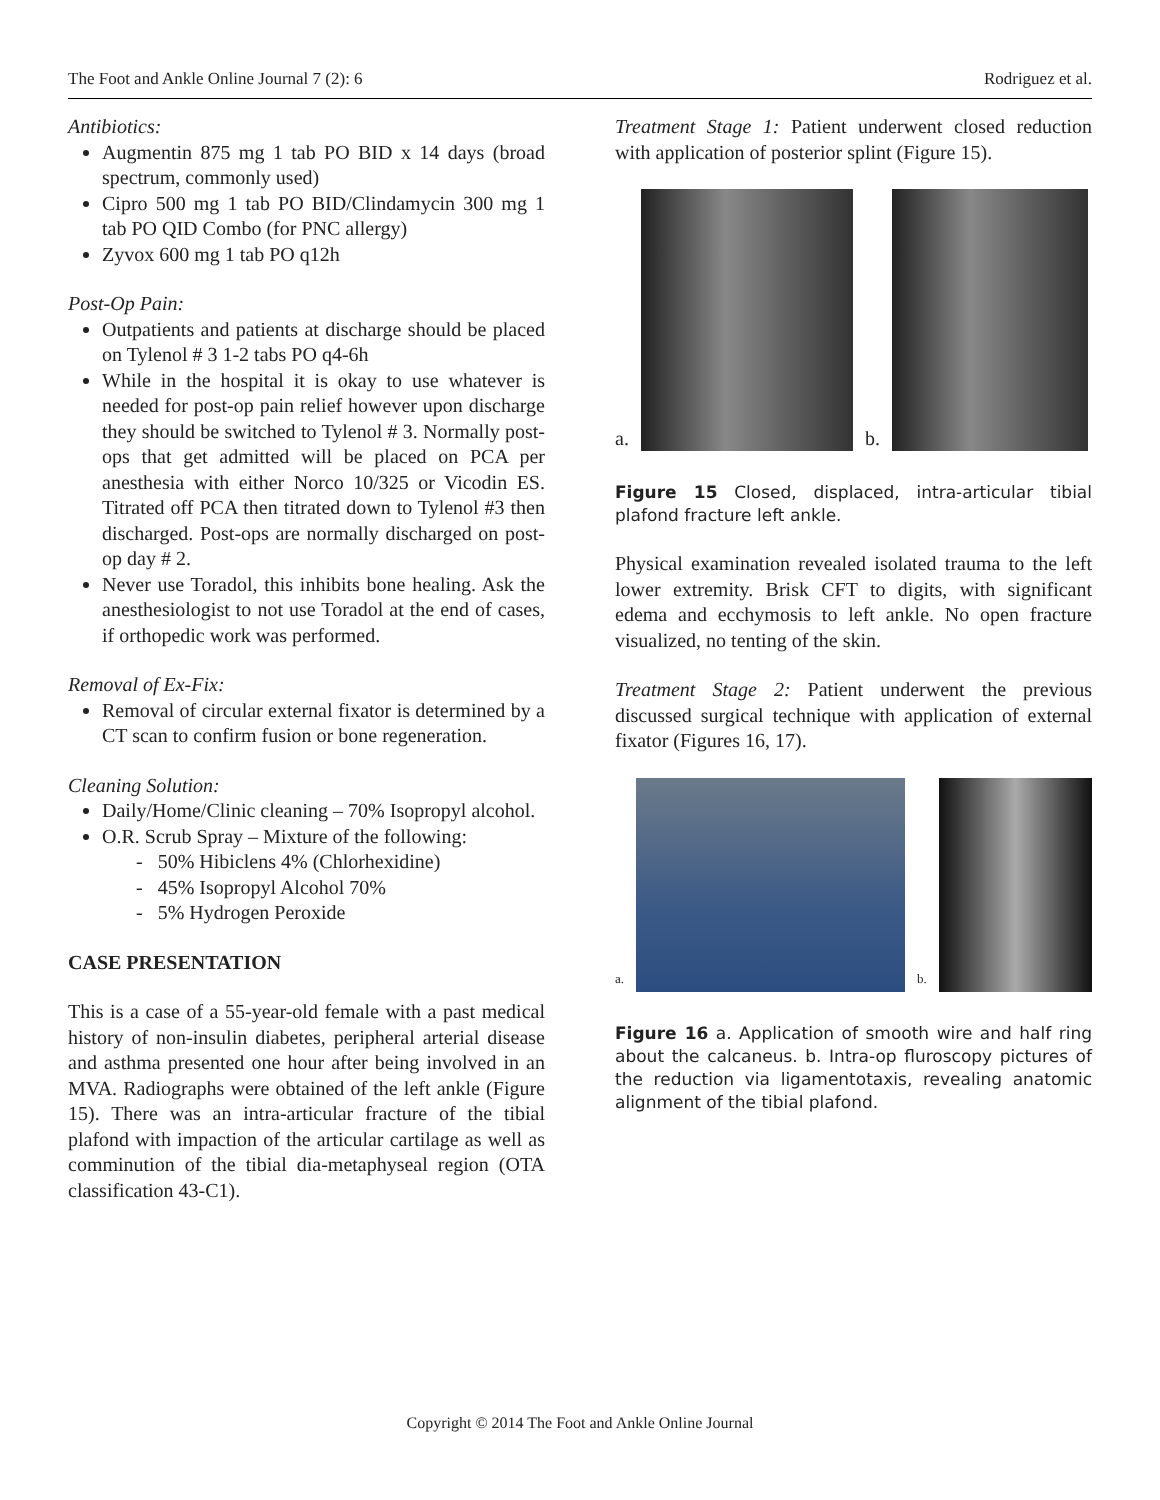The Foot and Ankle Online Journal 7 (2): 6 Rodriguez et al.
Antibiotics:
Augmentin 875 mg 1 tab PO BID x 14 days (broad spectrum, commonly used)
Cipro 500 mg 1 tab PO BID/Clindamycin 300 mg 1 tab PO QID Combo (for PNC allergy)
Zyvox 600 mg 1 tab PO q12h
Post-Op Pain:
Outpatients and patients at discharge should be placed on Tylenol # 3 1-2 tabs PO q4-6h
While in the hospital it is okay to use whatever is needed for post-op pain relief however upon discharge they should be switched to Tylenol # 3. Normally post-ops that get admitted will be placed on PCA per anesthesia with either Norco 10/325 or Vicodin ES. Titrated off PCA then titrated down to Tylenol #3 then discharged. Post-ops are normally discharged on post-op day # 2.
Never use Toradol, this inhibits bone healing. Ask the anesthesiologist to not use Toradol at the end of cases, if orthopedic work was performed.
Removal of Ex-Fix:
Removal of circular external fixator is determined by a CT scan to confirm fusion or bone regeneration.
Cleaning Solution:
Daily/Home/Clinic cleaning – 70% Isopropyl alcohol.
O.R. Scrub Spray – Mixture of the following:
- 50% Hibiclens 4% (Chlorhexidine)
- 45% Isopropyl Alcohol 70%
- 5% Hydrogen Peroxide
CASE PRESENTATION
This is a case of a 55-year-old female with a past medical history of non-insulin diabetes, peripheral arterial disease and asthma presented one hour after being involved in an MVA. Radiographs were obtained of the left ankle (Figure 15). There was an intra-articular fracture of the tibial plafond with impaction of the articular cartilage as well as comminution of the tibial dia-metaphyseal region (OTA classification 43-C1).
Treatment Stage 1: Patient underwent closed reduction with application of posterior splint (Figure 15).
a.
b.
Figure 15 Closed, displaced, intra-articular tibial plafond fracture left ankle.
Physical examination revealed isolated trauma to the left lower extremity. Brisk CFT to digits, with significant edema and ecchymosis to left ankle. No open fracture visualized, no tenting of the skin.
Treatment Stage 2: Patient underwent the previous discussed surgical technique with application of external fixator (Figures 16, 17).
a.
b.
Figure 16 a. Application of smooth wire and half ring about the calcaneus. b. Intra-op fluroscopy pictures of the reduction via ligamentotaxis, revealing anatomic alignment of the tibial plafond.
Copyright © 2014 The Foot and Ankle Online Journal